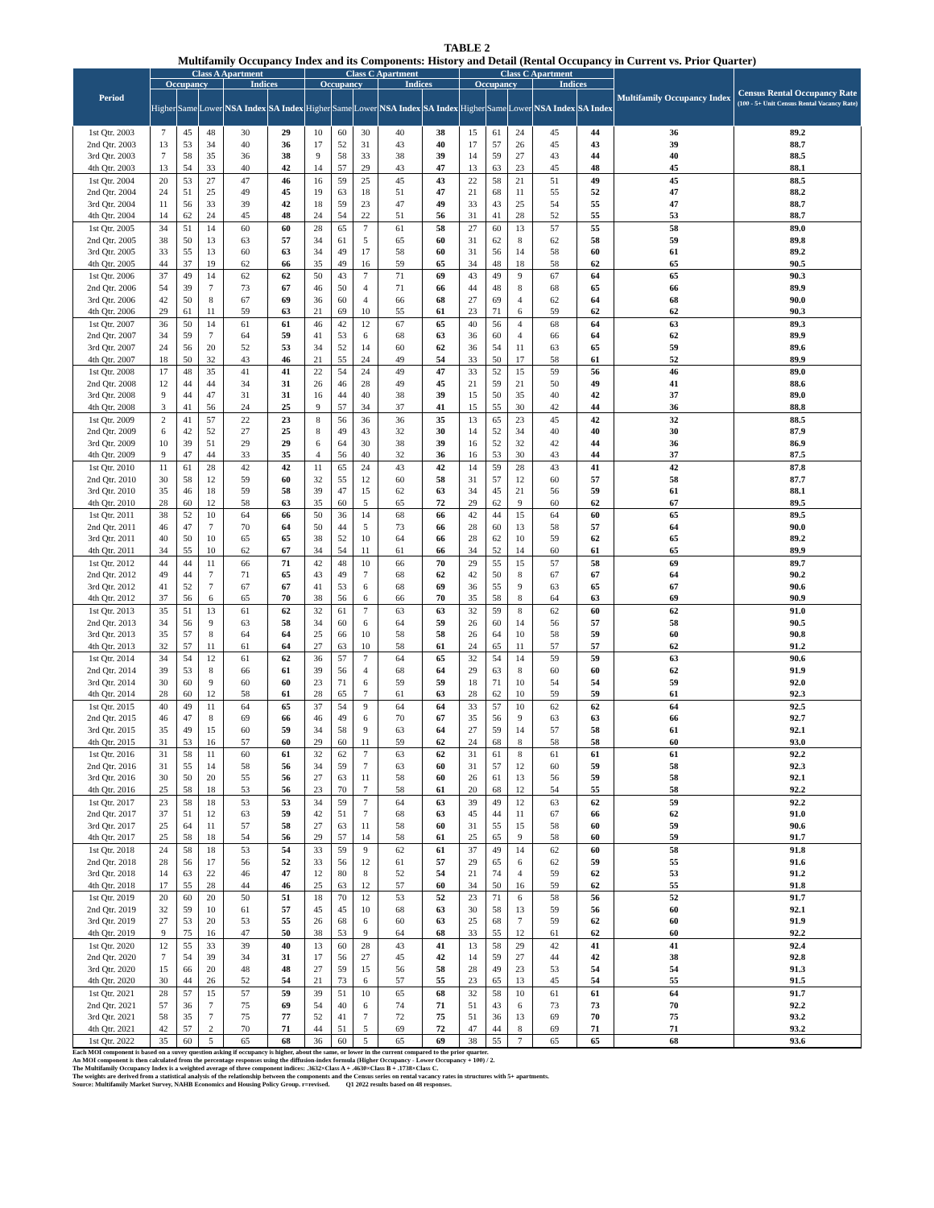TABLE 2
Multifamily Occupancy Index and its Components: History and Detail (Rental Occupancy in Current vs. Prior Quarter)
| Period | Class A Apartment | | | | | Class C Apartment | | | | | Class C Apartment | | | | | Multifamily Occupancy Index | Census Rental Occupancy Rate (100 - 5+ Unit Census Rental Vacancy Rate) |
| --- | --- | --- | --- | --- | --- | --- | --- | --- | --- | --- | --- | --- | --- | --- | --- | --- | --- |
| | Occupancy | | | Indices | | Occupancy | | | Indices | | Occupancy | | | Indices | | | |
| | Higher | Same | Lower | NSA Index | SA Index | Higher | Same | Lower | NSA Index | SA Index | Higher | Same | Lower | NSA Index | SA Index | | |
| 1st Qtr. 2003 | 7 | 45 | 48 | 30 | 29 | 10 | 60 | 30 | 40 | 38 | 15 | 61 | 24 | 45 | 44 | 36 | 89.2 |
| 2nd Qtr. 2003 | 13 | 53 | 34 | 40 | 36 | 17 | 52 | 31 | 43 | 40 | 17 | 57 | 26 | 45 | 43 | 39 | 88.7 |
| 3rd Qtr. 2003 | 7 | 58 | 35 | 36 | 38 | 9 | 58 | 33 | 38 | 39 | 14 | 59 | 27 | 43 | 44 | 40 | 88.5 |
| 4th Qtr. 2003 | 13 | 54 | 33 | 40 | 42 | 14 | 57 | 29 | 43 | 47 | 13 | 63 | 23 | 45 | 48 | 45 | 88.1 |
| 1st Qtr. 2004 | 20 | 53 | 27 | 47 | 46 | 16 | 59 | 25 | 45 | 43 | 22 | 58 | 21 | 51 | 49 | 45 | 88.5 |
| 2nd Qtr. 2004 | 24 | 51 | 25 | 49 | 45 | 19 | 63 | 18 | 51 | 47 | 21 | 68 | 11 | 55 | 52 | 47 | 88.2 |
| 3rd Qtr. 2004 | 11 | 56 | 33 | 39 | 42 | 18 | 59 | 23 | 47 | 49 | 33 | 43 | 25 | 54 | 55 | 47 | 88.7 |
| 4th Qtr. 2004 | 14 | 62 | 24 | 45 | 48 | 24 | 54 | 22 | 51 | 56 | 31 | 41 | 28 | 52 | 55 | 53 | 88.7 |
| 1st Qtr. 2005 | 34 | 51 | 14 | 60 | 60 | 28 | 65 | 7 | 61 | 58 | 27 | 60 | 13 | 57 | 55 | 58 | 89.0 |
| 2nd Qtr. 2005 | 38 | 50 | 13 | 63 | 57 | 34 | 61 | 5 | 65 | 60 | 31 | 62 | 8 | 62 | 58 | 59 | 89.8 |
| 3rd Qtr. 2005 | 33 | 55 | 13 | 60 | 63 | 34 | 49 | 17 | 58 | 60 | 31 | 56 | 14 | 58 | 60 | 61 | 89.2 |
| 4th Qtr. 2005 | 44 | 37 | 19 | 62 | 66 | 35 | 49 | 16 | 59 | 65 | 34 | 48 | 18 | 58 | 62 | 65 | 90.5 |
| 1st Qtr. 2006 | 37 | 49 | 14 | 62 | 62 | 50 | 43 | 7 | 71 | 69 | 43 | 49 | 9 | 67 | 64 | 65 | 90.3 |
| 2nd Qtr. 2006 | 54 | 39 | 7 | 73 | 67 | 46 | 50 | 4 | 71 | 66 | 44 | 48 | 8 | 68 | 65 | 66 | 89.9 |
| 3rd Qtr. 2006 | 42 | 50 | 8 | 67 | 69 | 36 | 60 | 4 | 66 | 68 | 27 | 69 | 4 | 62 | 64 | 68 | 90.0 |
| 4th Qtr. 2006 | 29 | 61 | 11 | 59 | 63 | 21 | 69 | 10 | 55 | 61 | 23 | 71 | 6 | 59 | 62 | 62 | 90.3 |
| 1st Qtr. 2007 | 36 | 50 | 14 | 61 | 61 | 46 | 42 | 12 | 67 | 65 | 40 | 56 | 4 | 68 | 64 | 63 | 89.3 |
| 2nd Qtr. 2007 | 34 | 59 | 7 | 64 | 59 | 41 | 53 | 6 | 68 | 63 | 36 | 60 | 4 | 66 | 64 | 62 | 89.9 |
| 3rd Qtr. 2007 | 24 | 56 | 20 | 52 | 53 | 34 | 52 | 14 | 60 | 62 | 36 | 54 | 11 | 63 | 65 | 59 | 89.6 |
| 4th Qtr. 2007 | 18 | 50 | 32 | 43 | 46 | 21 | 55 | 24 | 49 | 54 | 33 | 50 | 17 | 58 | 61 | 52 | 89.9 |
| 1st Qtr. 2008 | 17 | 48 | 35 | 41 | 41 | 22 | 54 | 24 | 49 | 47 | 33 | 52 | 15 | 59 | 56 | 46 | 89.0 |
| 2nd Qtr. 2008 | 12 | 44 | 44 | 34 | 31 | 26 | 46 | 28 | 49 | 45 | 21 | 59 | 21 | 50 | 49 | 41 | 88.6 |
| 3rd Qtr. 2008 | 9 | 44 | 47 | 31 | 31 | 16 | 44 | 40 | 38 | 39 | 15 | 50 | 35 | 40 | 42 | 37 | 89.0 |
| 4th Qtr. 2008 | 3 | 41 | 56 | 24 | 25 | 9 | 57 | 34 | 37 | 41 | 15 | 55 | 30 | 42 | 44 | 36 | 88.8 |
| 1st Qtr. 2009 | 2 | 41 | 57 | 22 | 23 | 8 | 56 | 36 | 36 | 35 | 13 | 65 | 23 | 45 | 42 | 32 | 88.5 |
| 2nd Qtr. 2009 | 6 | 42 | 52 | 27 | 25 | 8 | 49 | 43 | 32 | 30 | 14 | 52 | 34 | 40 | 40 | 30 | 87.9 |
| 3rd Qtr. 2009 | 10 | 39 | 51 | 29 | 29 | 6 | 64 | 30 | 38 | 39 | 16 | 52 | 32 | 42 | 44 | 36 | 86.9 |
| 4th Qtr. 2009 | 9 | 47 | 44 | 33 | 35 | 4 | 56 | 40 | 32 | 36 | 16 | 53 | 30 | 43 | 44 | 37 | 87.5 |
| 1st Qtr. 2010 | 11 | 61 | 28 | 42 | 42 | 11 | 65 | 24 | 43 | 42 | 14 | 59 | 28 | 43 | 41 | 42 | 87.8 |
| 2nd Qtr. 2010 | 30 | 58 | 12 | 59 | 60 | 32 | 55 | 12 | 60 | 58 | 31 | 57 | 12 | 60 | 57 | 58 | 87.7 |
| 3rd Qtr. 2010 | 35 | 46 | 18 | 59 | 58 | 39 | 47 | 15 | 62 | 63 | 34 | 45 | 21 | 56 | 59 | 61 | 88.1 |
| 4th Qtr. 2010 | 28 | 60 | 12 | 58 | 63 | 35 | 60 | 5 | 65 | 72 | 29 | 62 | 9 | 60 | 62 | 67 | 89.5 |
| 1st Qtr. 2011 | 38 | 52 | 10 | 64 | 66 | 50 | 36 | 14 | 68 | 66 | 42 | 44 | 15 | 64 | 60 | 65 | 89.5 |
| 2nd Qtr. 2011 | 46 | 47 | 7 | 70 | 64 | 50 | 44 | 5 | 73 | 66 | 28 | 60 | 13 | 58 | 57 | 64 | 90.0 |
| 3rd Qtr. 2011 | 40 | 50 | 10 | 65 | 65 | 38 | 52 | 10 | 64 | 66 | 28 | 62 | 10 | 59 | 62 | 65 | 89.2 |
| 4th Qtr. 2011 | 34 | 55 | 10 | 62 | 67 | 34 | 54 | 11 | 61 | 66 | 34 | 52 | 14 | 60 | 61 | 65 | 89.9 |
| 1st Qtr. 2012 | 44 | 44 | 11 | 66 | 71 | 42 | 48 | 10 | 66 | 70 | 29 | 55 | 15 | 57 | 58 | 69 | 89.7 |
| 2nd Qtr. 2012 | 49 | 44 | 7 | 71 | 65 | 43 | 49 | 7 | 68 | 62 | 42 | 50 | 8 | 67 | 67 | 64 | 90.2 |
| 3rd Qtr. 2012 | 41 | 52 | 7 | 67 | 67 | 41 | 53 | 6 | 68 | 69 | 36 | 55 | 9 | 63 | 65 | 67 | 90.6 |
| 4th Qtr. 2012 | 37 | 56 | 6 | 65 | 70 | 38 | 56 | 6 | 66 | 70 | 35 | 58 | 8 | 64 | 63 | 69 | 90.9 |
| 1st Qtr. 2013 | 35 | 51 | 13 | 61 | 62 | 32 | 61 | 7 | 63 | 63 | 32 | 59 | 8 | 62 | 60 | 62 | 91.0 |
| 2nd Qtr. 2013 | 34 | 56 | 9 | 63 | 58 | 34 | 60 | 6 | 64 | 59 | 26 | 60 | 14 | 56 | 57 | 58 | 90.5 |
| 3rd Qtr. 2013 | 35 | 57 | 8 | 64 | 64 | 25 | 66 | 10 | 58 | 58 | 26 | 64 | 10 | 58 | 59 | 60 | 90.8 |
| 4th Qtr. 2013 | 32 | 57 | 11 | 61 | 64 | 27 | 63 | 10 | 58 | 61 | 24 | 65 | 11 | 57 | 57 | 62 | 91.2 |
| 1st Qtr. 2014 | 34 | 54 | 12 | 61 | 62 | 36 | 57 | 7 | 64 | 65 | 32 | 54 | 14 | 59 | 59 | 63 | 90.6 |
| 2nd Qtr. 2014 | 39 | 53 | 8 | 66 | 61 | 39 | 56 | 4 | 68 | 64 | 29 | 63 | 8 | 60 | 60 | 62 | 91.9 |
| 3rd Qtr. 2014 | 30 | 60 | 9 | 60 | 60 | 23 | 71 | 6 | 59 | 59 | 18 | 71 | 10 | 54 | 54 | 59 | 92.0 |
| 4th Qtr. 2014 | 28 | 60 | 12 | 58 | 61 | 28 | 65 | 7 | 61 | 63 | 28 | 62 | 10 | 59 | 59 | 61 | 92.3 |
| 1st Qtr. 2015 | 40 | 49 | 11 | 64 | 65 | 37 | 54 | 9 | 64 | 64 | 33 | 57 | 10 | 62 | 62 | 64 | 92.5 |
| 2nd Qtr. 2015 | 46 | 47 | 8 | 69 | 66 | 46 | 49 | 6 | 70 | 67 | 35 | 56 | 9 | 63 | 63 | 66 | 92.7 |
| 3rd Qtr. 2015 | 35 | 49 | 15 | 60 | 59 | 34 | 58 | 9 | 63 | 64 | 27 | 59 | 14 | 57 | 58 | 61 | 92.1 |
| 4th Qtr. 2015 | 31 | 53 | 16 | 57 | 60 | 29 | 60 | 11 | 59 | 62 | 24 | 68 | 8 | 58 | 58 | 60 | 93.0 |
| 1st Qtr. 2016 | 31 | 58 | 11 | 60 | 61 | 32 | 62 | 7 | 63 | 62 | 31 | 61 | 8 | 61 | 61 | 61 | 92.2 |
| 2nd Qtr. 2016 | 31 | 55 | 14 | 58 | 56 | 34 | 59 | 7 | 63 | 60 | 31 | 57 | 12 | 60 | 59 | 58 | 92.3 |
| 3rd Qtr. 2016 | 30 | 50 | 20 | 55 | 56 | 27 | 63 | 11 | 58 | 60 | 26 | 61 | 13 | 56 | 59 | 58 | 92.1 |
| 4th Qtr. 2016 | 25 | 58 | 18 | 53 | 56 | 23 | 70 | 7 | 58 | 61 | 20 | 68 | 12 | 54 | 55 | 58 | 92.2 |
| 1st Qtr. 2017 | 23 | 58 | 18 | 53 | 53 | 34 | 59 | 7 | 64 | 63 | 39 | 49 | 12 | 63 | 62 | 59 | 92.2 |
| 2nd Qtr. 2017 | 37 | 51 | 12 | 63 | 59 | 42 | 51 | 7 | 68 | 63 | 45 | 44 | 11 | 67 | 66 | 62 | 91.0 |
| 3rd Qtr. 2017 | 25 | 64 | 11 | 57 | 58 | 27 | 63 | 11 | 58 | 60 | 31 | 55 | 15 | 58 | 60 | 59 | 90.6 |
| 4th Qtr. 2017 | 25 | 58 | 18 | 54 | 56 | 29 | 57 | 14 | 58 | 61 | 25 | 65 | 9 | 58 | 60 | 59 | 91.7 |
| 1st Qtr. 2018 | 24 | 58 | 18 | 53 | 54 | 33 | 59 | 9 | 62 | 61 | 37 | 49 | 14 | 62 | 60 | 58 | 91.8 |
| 2nd Qtr. 2018 | 28 | 56 | 17 | 56 | 52 | 33 | 56 | 12 | 61 | 57 | 29 | 65 | 6 | 62 | 59 | 55 | 91.6 |
| 3rd Qtr. 2018 | 14 | 63 | 22 | 46 | 47 | 12 | 80 | 8 | 52 | 54 | 21 | 74 | 4 | 59 | 62 | 53 | 91.2 |
| 4th Qtr. 2018 | 17 | 55 | 28 | 44 | 46 | 25 | 63 | 12 | 57 | 60 | 34 | 50 | 16 | 59 | 62 | 55 | 91.8 |
| 1st Qtr. 2019 | 20 | 60 | 20 | 50 | 51 | 18 | 70 | 12 | 53 | 52 | 23 | 71 | 6 | 58 | 56 | 52 | 91.7 |
| 2nd Qtr. 2019 | 32 | 59 | 10 | 61 | 57 | 45 | 45 | 10 | 68 | 63 | 30 | 58 | 13 | 59 | 56 | 60 | 92.1 |
| 3rd Qtr. 2019 | 27 | 53 | 20 | 53 | 55 | 26 | 68 | 6 | 60 | 63 | 25 | 68 | 7 | 59 | 62 | 60 | 91.9 |
| 4th Qtr. 2019 | 9 | 75 | 16 | 47 | 50 | 38 | 53 | 9 | 64 | 68 | 33 | 55 | 12 | 61 | 62 | 60 | 92.2 |
| 1st Qtr. 2020 | 12 | 55 | 33 | 39 | 40 | 13 | 60 | 28 | 43 | 41 | 13 | 58 | 29 | 42 | 41 | 41 | 92.4 |
| 2nd Qtr. 2020 | 7 | 54 | 39 | 34 | 31 | 17 | 56 | 27 | 45 | 42 | 14 | 59 | 27 | 44 | 42 | 38 | 92.8 |
| 3rd Qtr. 2020 | 15 | 66 | 20 | 48 | 48 | 27 | 59 | 15 | 56 | 58 | 28 | 49 | 23 | 53 | 54 | 54 | 91.3 |
| 4th Qtr. 2020 | 30 | 44 | 26 | 52 | 54 | 21 | 73 | 6 | 57 | 55 | 23 | 65 | 13 | 45 | 54 | 55 | 91.5 |
| 1st Qtr. 2021 | 28 | 57 | 15 | 57 | 59 | 39 | 51 | 10 | 65 | 68 | 32 | 58 | 10 | 61 | 61 | 64 | 91.7 |
| 2nd Qtr. 2021 | 57 | 36 | 7 | 75 | 69 | 54 | 40 | 6 | 74 | 71 | 51 | 43 | 6 | 73 | 73 | 70 | 92.2 |
| 3rd Qtr. 2021 | 58 | 35 | 7 | 75 | 77 | 52 | 41 | 7 | 72 | 75 | 51 | 36 | 13 | 69 | 70 | 75 | 93.2 |
| 4th Qtr. 2021 | 42 | 57 | 2 | 70 | 71 | 44 | 51 | 5 | 69 | 72 | 47 | 44 | 8 | 69 | 71 | 71 | 93.2 |
| 1st Qtr. 2022 | 35 | 60 | 5 | 65 | 68 | 36 | 60 | 5 | 65 | 69 | 38 | 55 | 7 | 65 | 65 | 68 | 93.6 |
Each MOI component is based on a suvey question asking if occupancy is higher, about the same, or lower in the current compared to the prior quarter.
An MOI component is then calculated from the percentage responses using the diffusion-index formula (Higher Occupancy - Lower Occupancy + 100) / 2.
The Multifamily Occupancy Index is a weighted average of three component indices: .3632×Class A + .4630×Class B + .1738×Class C.
The weights are derived from a statistical analysis of the relationship between the components and the Census series on rental vacancy rates in structures with 5+ apartments.
Source: Multifamily Market Survey, NAHB Economics and Housing Policy Group. r=revised. Q1 2022 results based on 48 responses.